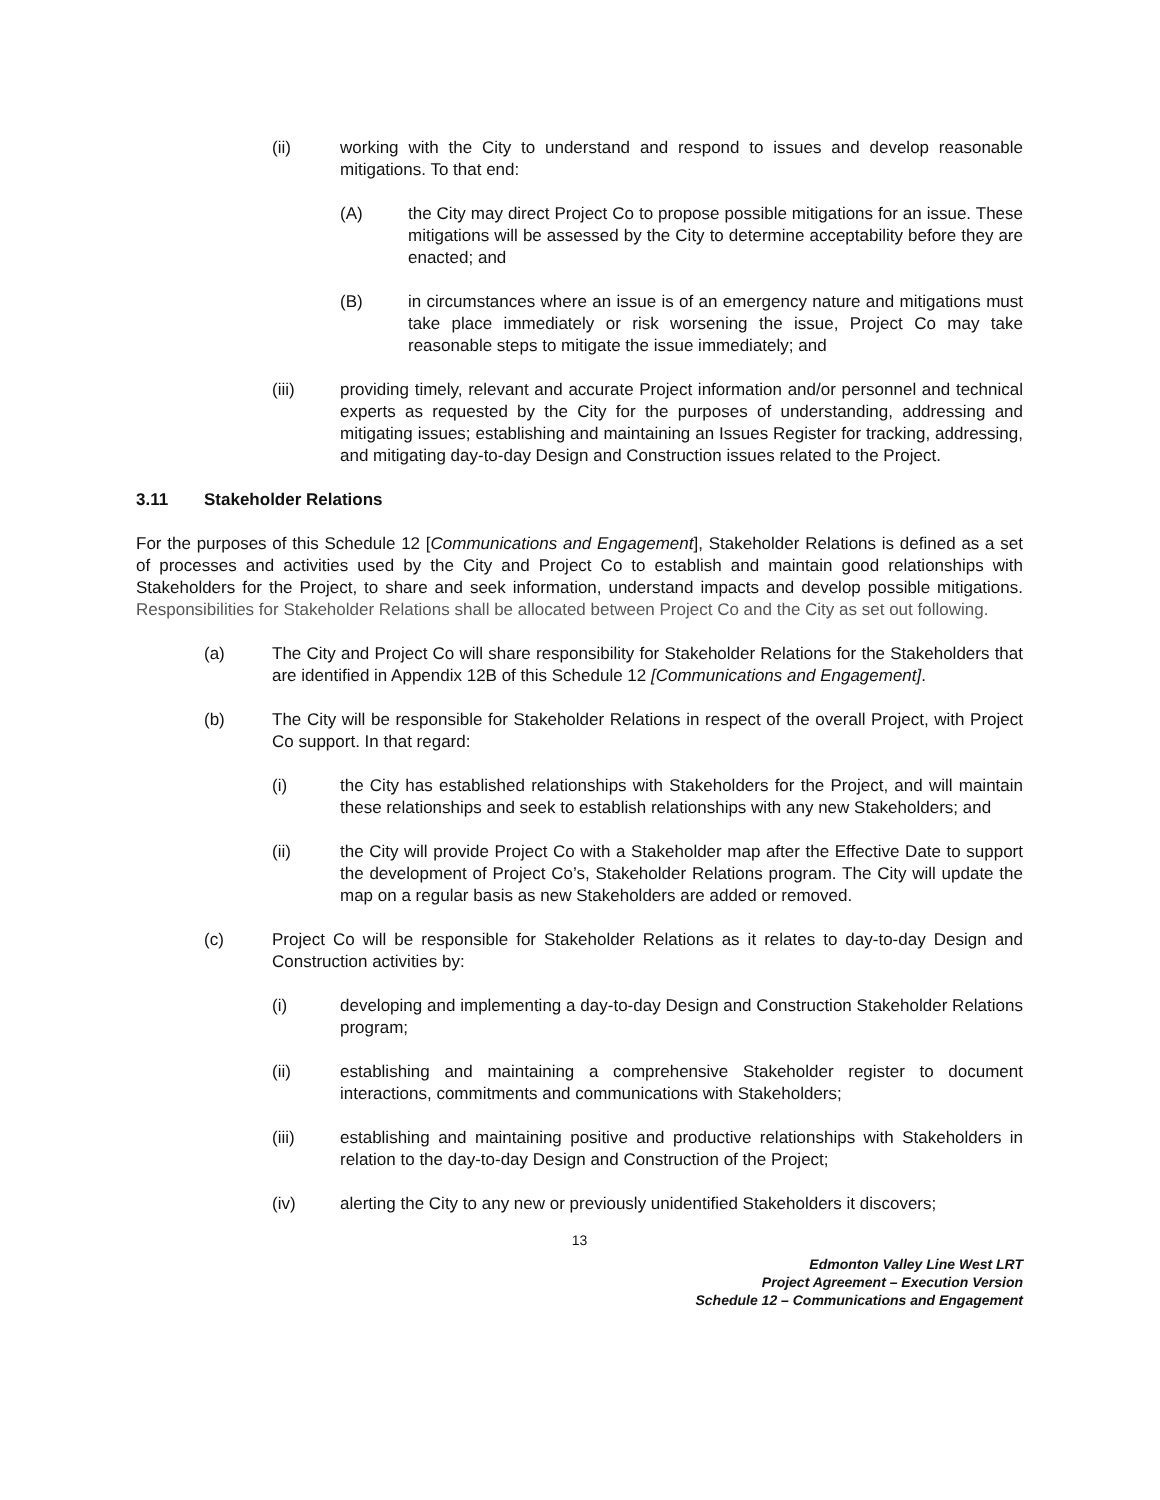(ii) working with the City to understand and respond to issues and develop reasonable mitigations. To that end:
(A) the City may direct Project Co to propose possible mitigations for an issue. These mitigations will be assessed by the City to determine acceptability before they are enacted; and
(B) in circumstances where an issue is of an emergency nature and mitigations must take place immediately or risk worsening the issue, Project Co may take reasonable steps to mitigate the issue immediately; and
(iii) providing timely, relevant and accurate Project information and/or personnel and technical experts as requested by the City for the purposes of understanding, addressing and mitigating issues; establishing and maintaining an Issues Register for tracking, addressing, and mitigating day-to-day Design and Construction issues related to the Project.
3.11 Stakeholder Relations
For the purposes of this Schedule 12 [Communications and Engagement], Stakeholder Relations is defined as a set of processes and activities used by the City and Project Co to establish and maintain good relationships with Stakeholders for the Project, to share and seek information, understand impacts and develop possible mitigations. Responsibilities for Stakeholder Relations shall be allocated between Project Co and the City as set out following.
(a) The City and Project Co will share responsibility for Stakeholder Relations for the Stakeholders that are identified in Appendix 12B of this Schedule 12 [Communications and Engagement].
(b) The City will be responsible for Stakeholder Relations in respect of the overall Project, with Project Co support. In that regard:
(i) the City has established relationships with Stakeholders for the Project, and will maintain these relationships and seek to establish relationships with any new Stakeholders; and
(ii) the City will provide Project Co with a Stakeholder map after the Effective Date to support the development of Project Co’s, Stakeholder Relations program. The City will update the map on a regular basis as new Stakeholders are added or removed.
(c) Project Co will be responsible for Stakeholder Relations as it relates to day-to-day Design and Construction activities by:
(i) developing and implementing a day-to-day Design and Construction Stakeholder Relations program;
(ii) establishing and maintaining a comprehensive Stakeholder register to document interactions, commitments and communications with Stakeholders;
(iii) establishing and maintaining positive and productive relationships with Stakeholders in relation to the day-to-day Design and Construction of the Project;
(iv) alerting the City to any new or previously unidentified Stakeholders it discovers;
13
Edmonton Valley Line West LRT
Project Agreement – Execution Version
Schedule 12 – Communications and Engagement